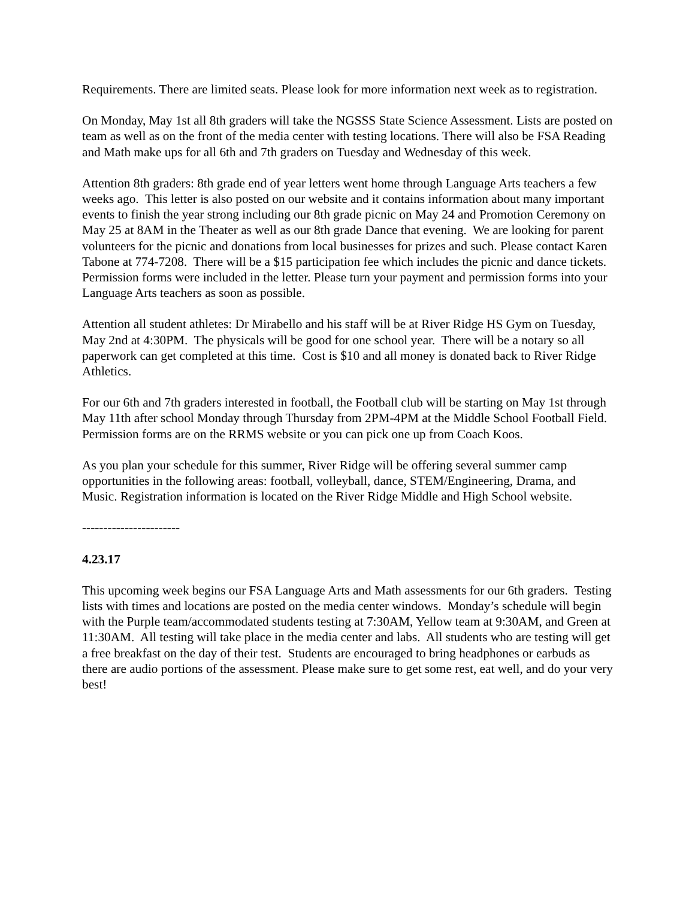Requirements. There are limited seats. Please look for more information next week as to registration.
On Monday, May 1st all 8th graders will take the NGSSS State Science Assessment. Lists are posted on team as well as on the front of the media center with testing locations. There will also be FSA Reading and Math make ups for all 6th and 7th graders on Tuesday and Wednesday of this week.
Attention 8th graders: 8th grade end of year letters went home through Language Arts teachers a few weeks ago. This letter is also posted on our website and it contains information about many important events to finish the year strong including our 8th grade picnic on May 24 and Promotion Ceremony on May 25 at 8AM in the Theater as well as our 8th grade Dance that evening. We are looking for parent volunteers for the picnic and donations from local businesses for prizes and such. Please contact Karen Tabone at 774-7208. There will be a $15 participation fee which includes the picnic and dance tickets. Permission forms were included in the letter. Please turn your payment and permission forms into your Language Arts teachers as soon as possible.
Attention all student athletes: Dr Mirabello and his staff will be at River Ridge HS Gym on Tuesday, May 2nd at 4:30PM. The physicals will be good for one school year. There will be a notary so all paperwork can get completed at this time. Cost is $10 and all money is donated back to River Ridge Athletics.
For our 6th and 7th graders interested in football, the Football club will be starting on May 1st through May 11th after school Monday through Thursday from 2PM-4PM at the Middle School Football Field. Permission forms are on the RRMS website or you can pick one up from Coach Koos.
As you plan your schedule for this summer, River Ridge will be offering several summer camp opportunities in the following areas: football, volleyball, dance, STEM/Engineering, Drama, and Music. Registration information is located on the River Ridge Middle and High School website.
-----------------------
4.23.17
This upcoming week begins our FSA Language Arts and Math assessments for our 6th graders. Testing lists with times and locations are posted on the media center windows. Monday’s schedule will begin with the Purple team/accommodated students testing at 7:30AM, Yellow team at 9:30AM, and Green at 11:30AM. All testing will take place in the media center and labs. All students who are testing will get a free breakfast on the day of their test. Students are encouraged to bring headphones or earbuds as there are audio portions of the assessment. Please make sure to get some rest, eat well, and do your very best!